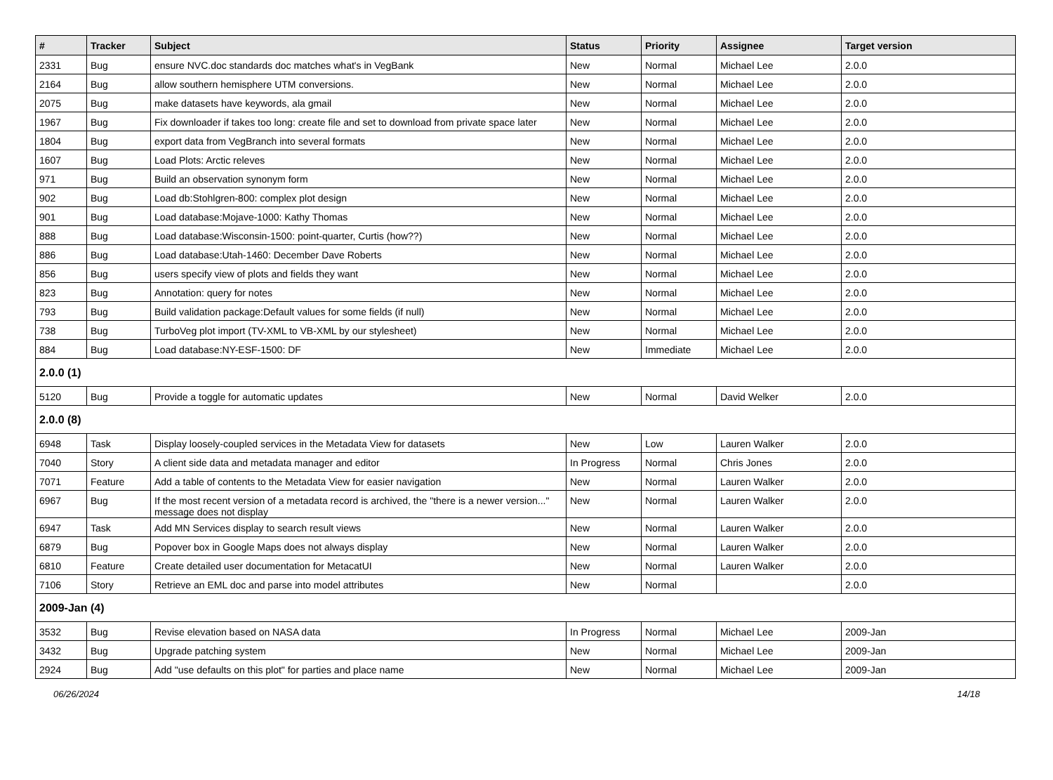| # | Tracker | Subject | Status | Priority | Assignee | Target version |
| --- | --- | --- | --- | --- | --- | --- |
| 2331 | Bug | ensure NVC.doc standards doc matches what's in VegBank | New | Normal | Michael Lee | 2.0.0 |
| 2164 | Bug | allow southern hemisphere UTM conversions. | New | Normal | Michael Lee | 2.0.0 |
| 2075 | Bug | make datasets have keywords, ala gmail | New | Normal | Michael Lee | 2.0.0 |
| 1967 | Bug | Fix downloader if takes too long: create file and set to download from private space later | New | Normal | Michael Lee | 2.0.0 |
| 1804 | Bug | export data from VegBranch into several formats | New | Normal | Michael Lee | 2.0.0 |
| 1607 | Bug | Load Plots: Arctic releves | New | Normal | Michael Lee | 2.0.0 |
| 971 | Bug | Build an observation synonym form | New | Normal | Michael Lee | 2.0.0 |
| 902 | Bug | Load db:Stohlgren-800: complex plot design | New | Normal | Michael Lee | 2.0.0 |
| 901 | Bug | Load database:Mojave-1000: Kathy Thomas | New | Normal | Michael Lee | 2.0.0 |
| 888 | Bug | Load database:Wisconsin-1500: point-quarter, Curtis (how??) | New | Normal | Michael Lee | 2.0.0 |
| 886 | Bug | Load database:Utah-1460: December Dave Roberts | New | Normal | Michael Lee | 2.0.0 |
| 856 | Bug | users specify view of plots and fields they want | New | Normal | Michael Lee | 2.0.0 |
| 823 | Bug | Annotation: query for notes | New | Normal | Michael Lee | 2.0.0 |
| 793 | Bug | Build validation package:Default values for some fields (if null) | New | Normal | Michael Lee | 2.0.0 |
| 738 | Bug | TurboVeg plot import (TV-XML to VB-XML by our stylesheet) | New | Normal | Michael Lee | 2.0.0 |
| 884 | Bug | Load database:NY-ESF-1500: DF | New | Immediate | Michael Lee | 2.0.0 |
| 2.0.0 (1) | | | | | | |
| 5120 | Bug | Provide a toggle for automatic updates | New | Normal | David Welker | 2.0.0 |
| 2.0.0 (8) | | | | | | |
| 6948 | Task | Display loosely-coupled services in the Metadata View for datasets | New | Low | Lauren Walker | 2.0.0 |
| 7040 | Story | A client side data and metadata manager and editor | In Progress | Normal | Chris Jones | 2.0.0 |
| 7071 | Feature | Add a table of contents to the Metadata View for easier navigation | New | Normal | Lauren Walker | 2.0.0 |
| 6967 | Bug | If the most recent version of a metadata record is archived, the "there is a newer version..." message does not display | New | Normal | Lauren Walker | 2.0.0 |
| 6947 | Task | Add MN Services display to search result views | New | Normal | Lauren Walker | 2.0.0 |
| 6879 | Bug | Popover box in Google Maps does not always display | New | Normal | Lauren Walker | 2.0.0 |
| 6810 | Feature | Create detailed user documentation for MetacatUI | New | Normal | Lauren Walker | 2.0.0 |
| 7106 | Story | Retrieve an EML doc and parse into model attributes | New | Normal | | 2.0.0 |
| 2009-Jan (4) | | | | | | |
| 3532 | Bug | Revise elevation based on NASA data | In Progress | Normal | Michael Lee | 2009-Jan |
| 3432 | Bug | Upgrade patching system | New | Normal | Michael Lee | 2009-Jan |
| 2924 | Bug | Add "use defaults on this plot" for parties and place name | New | Normal | Michael Lee | 2009-Jan |
06/26/2024 14/18